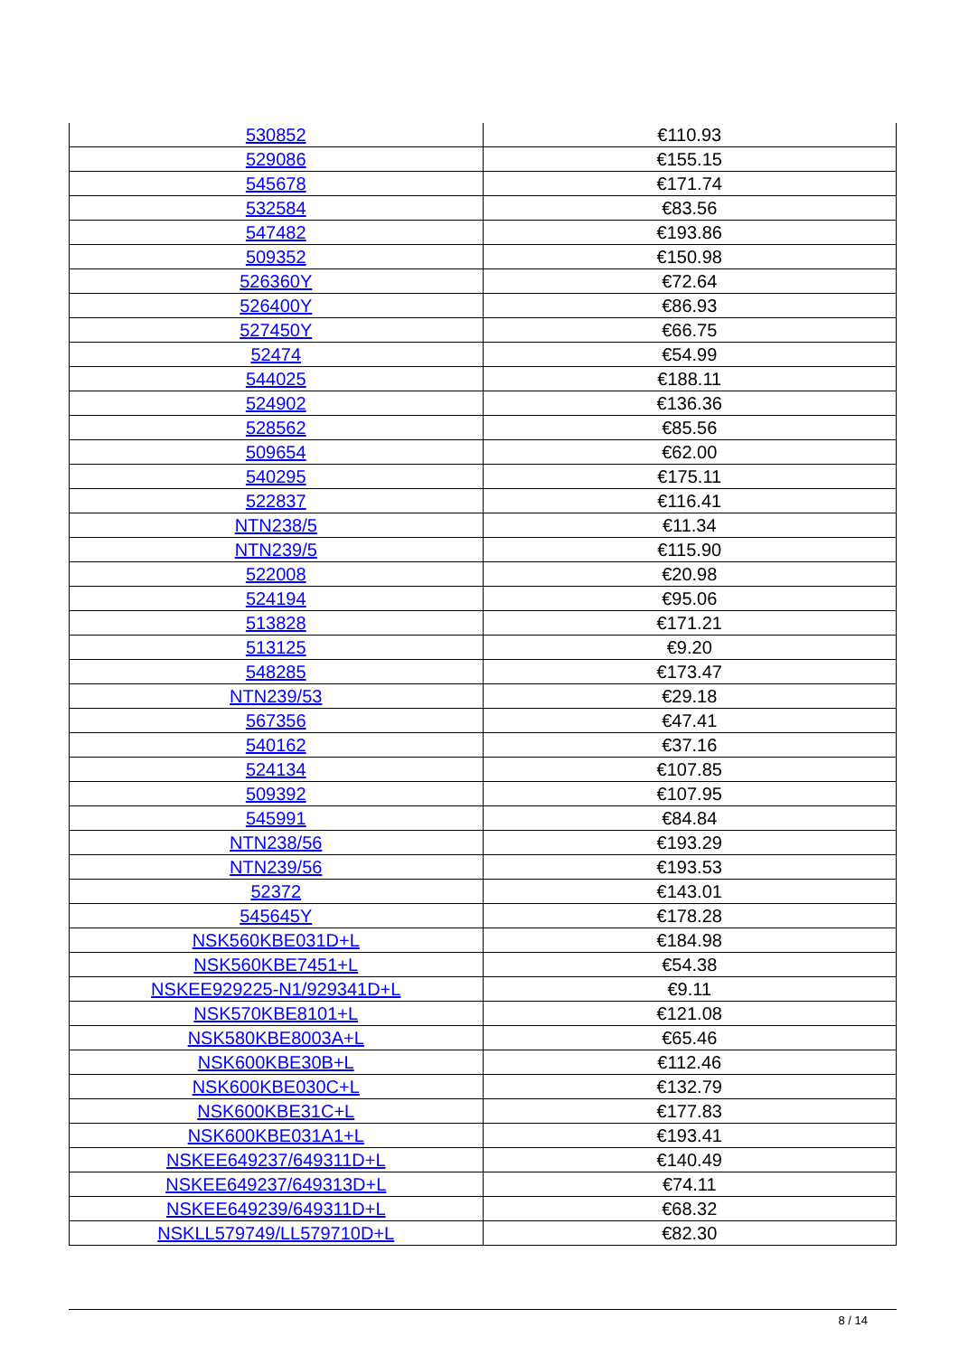| 530852 | €110.93 |
| 529086 | €155.15 |
| 545678 | €171.74 |
| 532584 | €83.56 |
| 547482 | €193.86 |
| 509352 | €150.98 |
| 526360Y | €72.64 |
| 526400Y | €86.93 |
| 527450Y | €66.75 |
| 52474 | €54.99 |
| 544025 | €188.11 |
| 524902 | €136.36 |
| 528562 | €85.56 |
| 509654 | €62.00 |
| 540295 | €175.11 |
| 522837 | €116.41 |
| NTN238/5 | €11.34 |
| NTN239/5 | €115.90 |
| 522008 | €20.98 |
| 524194 | €95.06 |
| 513828 | €171.21 |
| 513125 | €9.20 |
| 548285 | €173.47 |
| NTN239/53 | €29.18 |
| 567356 | €47.41 |
| 540162 | €37.16 |
| 524134 | €107.85 |
| 509392 | €107.95 |
| 545991 | €84.84 |
| NTN238/56 | €193.29 |
| NTN239/56 | €193.53 |
| 52372 | €143.01 |
| 545645Y | €178.28 |
| NSK560KBE031D+L | €184.98 |
| NSK560KBE7451+L | €54.38 |
| NSKEE929225-N1/929341D+L | €9.11 |
| NSK570KBE8101+L | €121.08 |
| NSK580KBE8003A+L | €65.46 |
| NSK600KBE30B+L | €112.46 |
| NSK600KBE030C+L | €132.79 |
| NSK600KBE31C+L | €177.83 |
| NSK600KBE031A1+L | €193.41 |
| NSKEE649237/649311D+L | €140.49 |
| NSKEE649237/649313D+L | €74.11 |
| NSKEE649239/649311D+L | €68.32 |
| NSKLL579749/LL579710D+L | €82.30 |
8 / 14